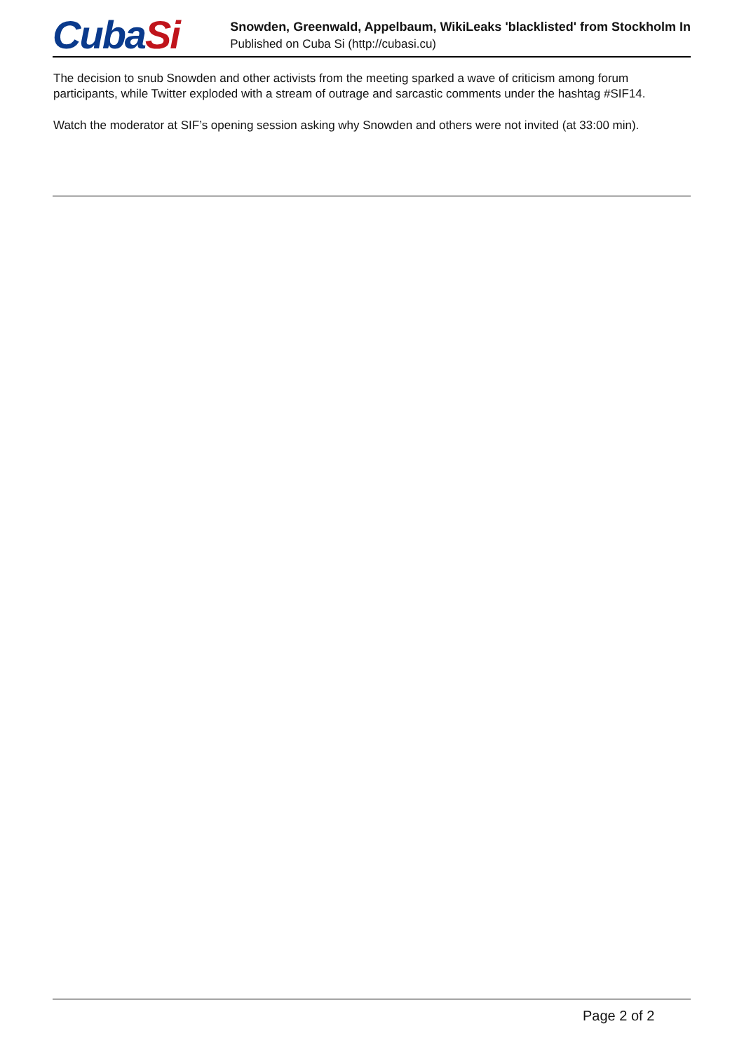CubaSi
Snowden, Greenwald, Appelbaum, WikiLeaks 'blacklisted' from Stockholm In
Published on Cuba Si (http://cubasi.cu)
The decision to snub Snowden and other activists from the meeting sparked a wave of criticism among forum participants, while Twitter exploded with a stream of outrage and sarcastic comments under the hashtag #SIF14.
Watch the moderator at SIF’s opening session asking why Snowden and others were not invited (at 33:00 min).
Page 2 of 2